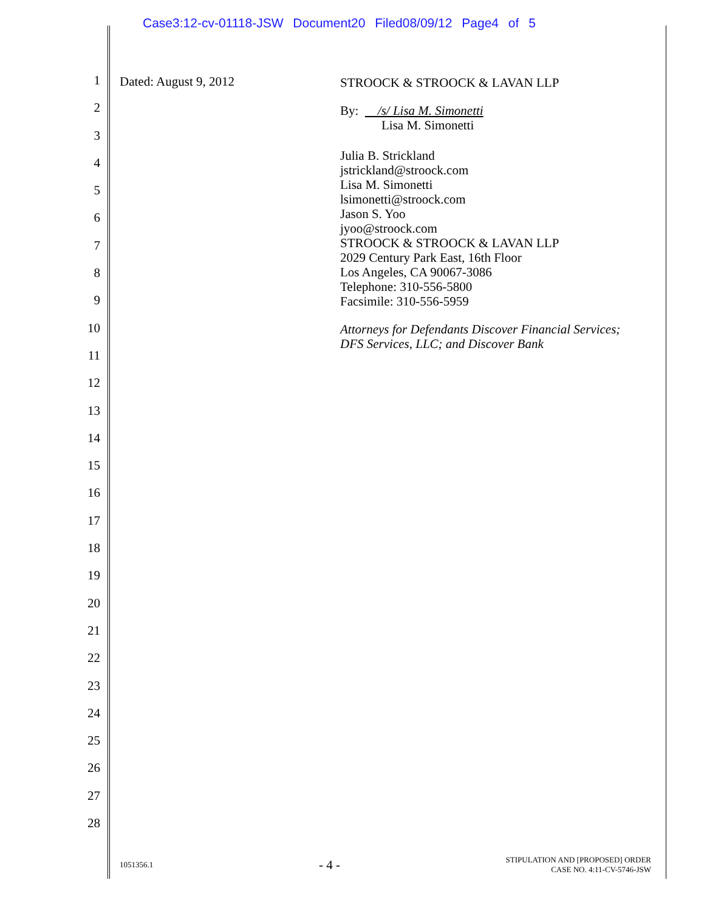Case3:12-cv-01118-JSW Document20 Filed08/09/12 Page4 of 5
1
2
3
4
5
6
7
8
9
10
11
12
13
14
15
16
17
18
19
20
21
22
23
24
25
26
27
28
Dated: August 9, 2012
STROOCK & STROOCK & LAVAN LLP
By: /s/ Lisa M. Simonetti
Lisa M. Simonetti
Julia B. Strickland
jstrickland@stroock.com
Lisa M. Simonetti
lsimonetti@stroock.com
Jason S. Yoo
jyoo@stroock.com
STROOCK & STROOCK & LAVAN LLP
2029 Century Park East, 16th Floor
Los Angeles, CA 90067-3086
Telephone: 310-556-5800
Facsimile: 310-556-5959
Attorneys for Defendants Discover Financial Services;
DFS Services, LLC; and Discover Bank
1051356.1 - 4 - STIPULATION AND [PROPOSED] ORDER
CASE NO. 4:11-CV-5746-JSW